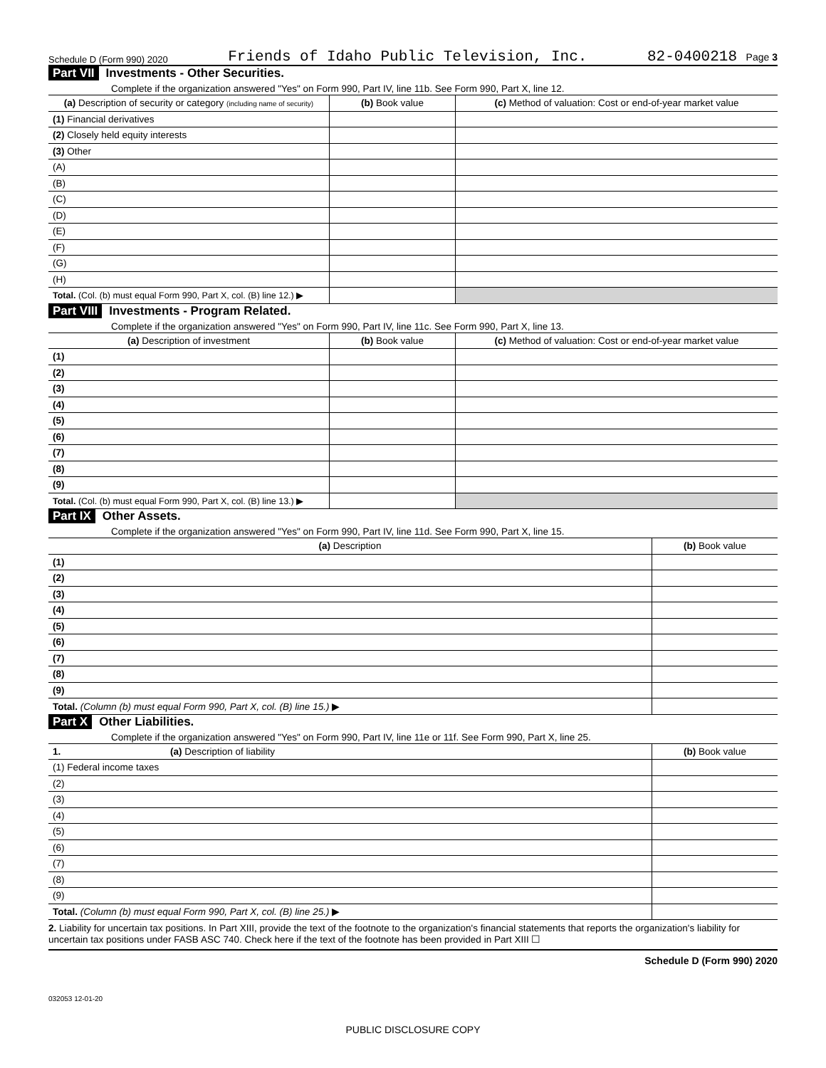Schedule D (Form 990) 2020 Friends of Idaho Public Television, Inc. 82-0400218 Page 3
Part VII Investments - Other Securities.
Complete if the organization answered "Yes" on Form 990, Part IV, line 11b. See Form 990, Part X, line 12.
| (a) Description of security or category (including name of security) | (b) Book value | (c) Method of valuation: Cost or end-of-year market value |
| --- | --- | --- |
| (1) Financial derivatives | | |
| (2) Closely held equity interests | | |
| (3) Other | | |
| (A) | | |
| (B) | | |
| (C) | | |
| (D) | | |
| (E) | | |
| (F) | | |
| (G) | | |
| (H) | | |
| Total. (Col. (b) must equal Form 990, Part X, col. (B) line 12.) ▶ | | |
Part VIII Investments - Program Related.
Complete if the organization answered "Yes" on Form 990, Part IV, line 11c. See Form 990, Part X, line 13.
| (a) Description of investment | (b) Book value | (c) Method of valuation: Cost or end-of-year market value |
| --- | --- | --- |
| (1) | | |
| (2) | | |
| (3) | | |
| (4) | | |
| (5) | | |
| (6) | | |
| (7) | | |
| (8) | | |
| (9) | | |
| Total. (Col. (b) must equal Form 990, Part X, col. (B) line 13.) ▶ | | |
Part IX Other Assets.
Complete if the organization answered "Yes" on Form 990, Part IV, line 11d. See Form 990, Part X, line 15.
| (a) Description | (b) Book value |
| --- | --- |
| (1) | |
| (2) | |
| (3) | |
| (4) | |
| (5) | |
| (6) | |
| (7) | |
| (8) | |
| (9) | |
| Total. (Column (b) must equal Form 990, Part X, col. (B) line 15.) ▶ | |
Part X Other Liabilities.
Complete if the organization answered "Yes" on Form 990, Part IV, line 11e or 11f. See Form 990, Part X, line 25.
| 1. (a) Description of liability | (b) Book value |
| --- | --- |
| (1) Federal income taxes | |
| (2) | |
| (3) | |
| (4) | |
| (5) | |
| (6) | |
| (7) | |
| (8) | |
| (9) | |
| Total. (Column (b) must equal Form 990, Part X, col. (B) line 25.) ▶ | |
2. Liability for uncertain tax positions. In Part XIII, provide the text of the footnote to the organization's financial statements that reports the organization's liability for uncertain tax positions under FASB ASC 740. Check here if the text of the footnote has been provided in Part XIII ☐
Schedule D (Form 990) 2020
032053 12-01-20
PUBLIC DISCLOSURE COPY